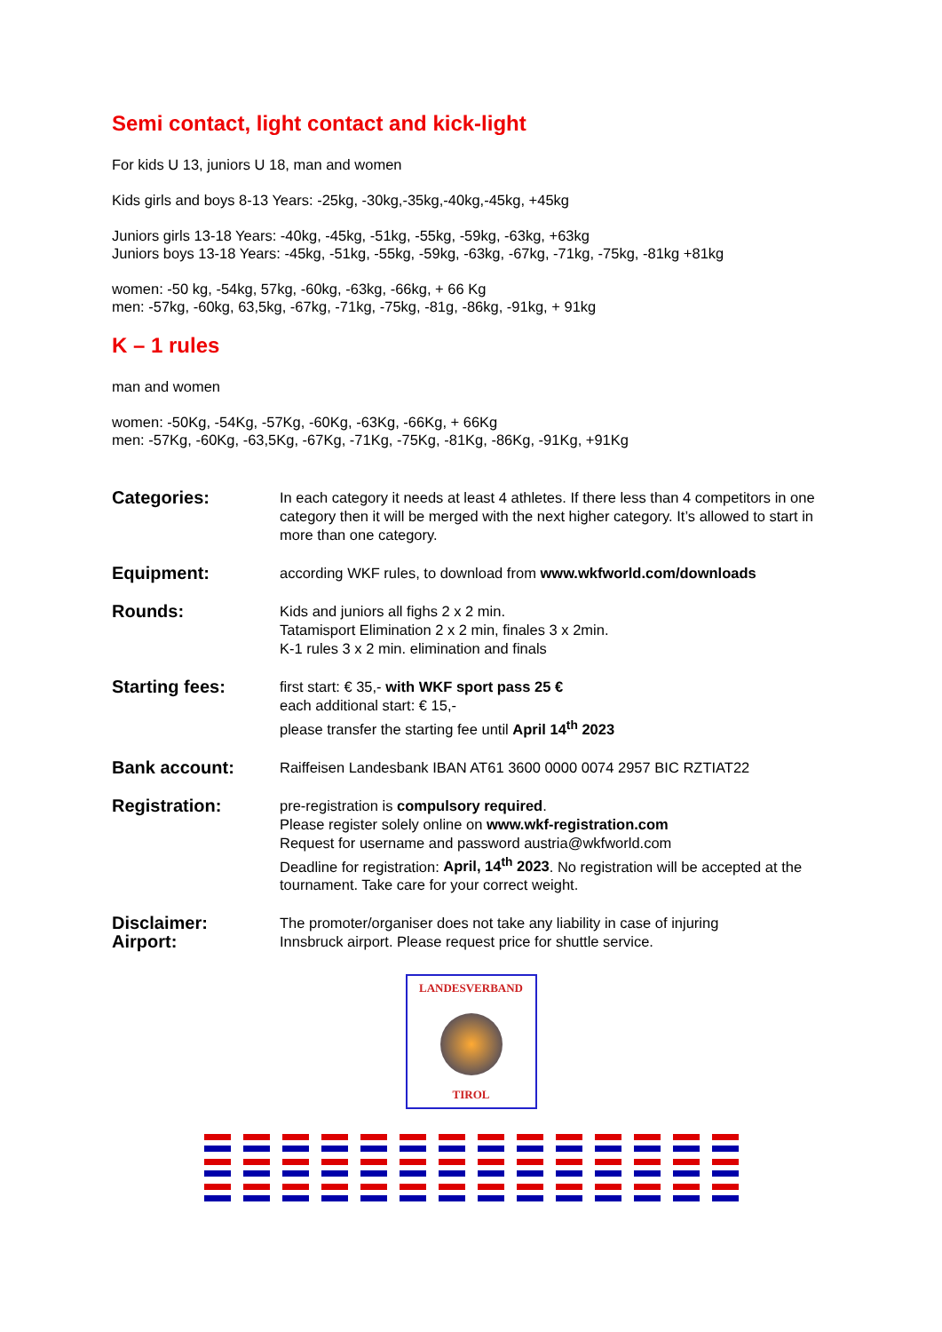Semi contact, light contact and kick-light
For kids U 13, juniors U 18, man and women
Kids girls and boys 8-13 Years: -25kg, -30kg,-35kg,-40kg,-45kg, +45kg
Juniors girls 13-18 Years: -40kg, -45kg, -51kg, -55kg, -59kg, -63kg, +63kg
Juniors boys 13-18 Years: -45kg, -51kg, -55kg, -59kg, -63kg, -67kg, -71kg, -75kg, -81kg +81kg
women: -50 kg, -54kg, 57kg, -60kg, -63kg, -66kg, + 66 Kg
men: -57kg, -60kg, 63,5kg, -67kg, -71kg, -75kg, -81g, -86kg, -91kg, + 91kg
K – 1 rules
man and women
women: -50Kg, -54Kg, -57Kg, -60Kg, -63Kg, -66Kg, + 66Kg
men: -57Kg, -60Kg, -63,5Kg, -67Kg, -71Kg, -75Kg, -81Kg, -86Kg, -91Kg, +91Kg
Categories:
In each category it needs at least 4 athletes. If there less than 4 competitors in one category then it will be merged with the next higher category. It’s allowed to start in more than one category.
Equipment:
according WKF rules, to download from www.wkfworld.com/downloads
Rounds:
Kids and juniors all fighs 2 x 2 min.
Tatamisport Elimination 2 x 2 min, finales 3 x 2min.
K-1 rules 3 x 2 min. elimination and finals
Starting fees:
first start: € 35,- with WKF sport pass 25 €
each additional start: € 15,-
please transfer the starting fee until April 14<sup>th</sup> 2023
Bank account:
Raiffeisen Landesbank IBAN AT61 3600 0000 0074 2957 BIC RZTIAT22
Registration:
pre-registration is compulsory required.
Please register solely online on www.wkf-registration.com
Request for username and password austria@wkfworld.com
Deadline for registration: April, 14<sup>th</sup> 2023. No registration will be accepted at the tournament. Take care for your correct weight.
Disclaimer:
Airport:
The promoter/organiser does not take any liability in case of injuring
Innsbruck airport. Please request price for shuttle service.
LANDESVERBAND
TIROL